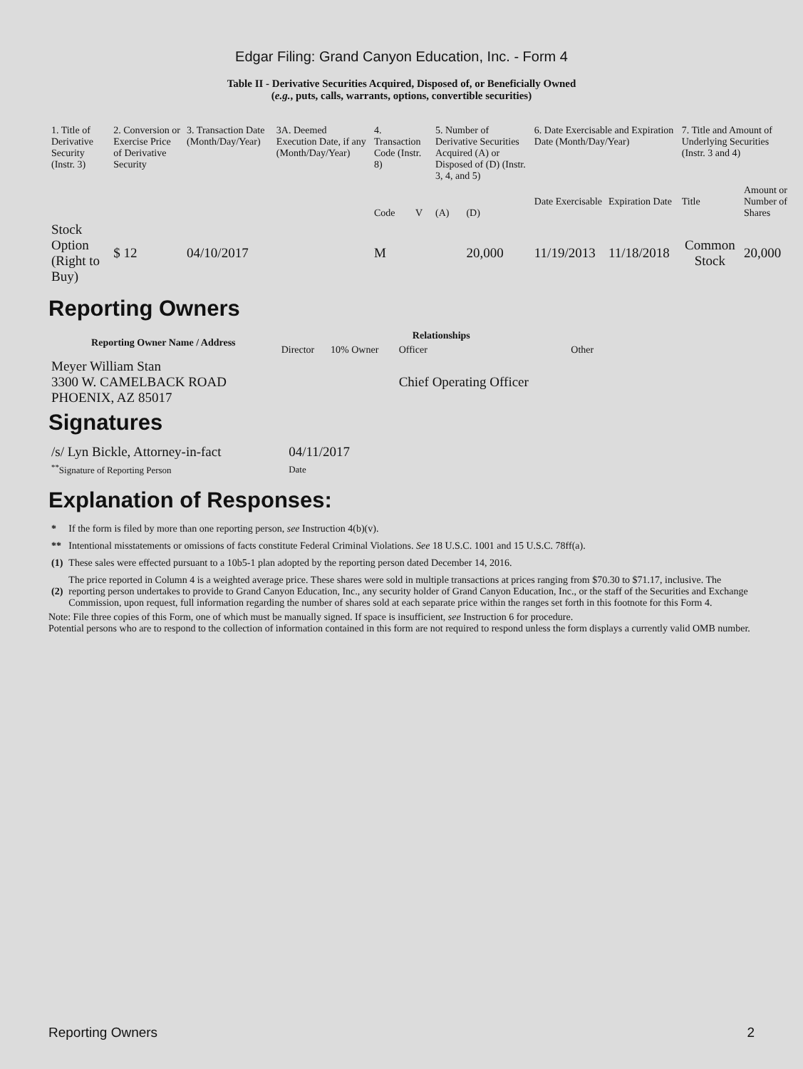Edgar Filing: Grand Canyon Education, Inc. - Form 4
Table II - Derivative Securities Acquired, Disposed of, or Beneficially Owned
(e.g., puts, calls, warrants, options, convertible securities)
| 1. Title of Derivative Security (Instr. 3) | 2. Conversion or Exercise Price of Derivative Security | 3. Transaction Date (Month/Day/Year) | 3A. Deemed Execution Date, if any (Month/Day/Year) | 4. Transaction Code (Instr. 8) | | 5. Number of Derivative Securities Acquired (A) or Disposed of (D) (Instr. 3, 4, and 5) | | 6. Date Exercisable and Expiration Date (Month/Day/Year) | | 7. Title and Amount of Underlying Securities (Instr. 3 and 4) | |
| --- | --- | --- | --- | --- | --- | --- | --- | --- | --- | --- | --- |
| | | | | Code | V | (A) | (D) | Date Exercisable | Expiration Date | Title | Amount or Number of Shares |
| Stock Option (Right to Buy) | $ 12 | 04/10/2017 | | M | | | 20,000 | 11/19/2013 | 11/18/2018 | Common Stock | 20,000 |
Reporting Owners
| Reporting Owner Name / Address | Relationships | | | |
| --- | --- | --- | --- | --- |
| | Director | 10% Owner | Officer | Other |
| Meyer William Stan 3300 W. CAMELBACK ROAD PHOENIX, AZ 85017 | | | Chief Operating Officer | |
Signatures
| /s/ Lyn Bickle, Attorney-in-fact | 04/11/2017 |
| <sup>**</sup> Signature of Reporting Person | Date |
Explanation of Responses:
| * | If the form is filed by more than one reporting person, see Instruction 4(b)(v). |
| ** | Intentional misstatements or omissions of facts constitute Federal Criminal Violations. See 18 U.S.C. 1001 and 15 U.S.C. 78ff(a). |
| (1) | These sales were effected pursuant to a 10b5-1 plan adopted by the reporting person dated December 14, 2016. |
| (2) | The price reported in Column 4 is a weighted average price. These shares were sold in multiple transactions at prices ranging from $70.30 to $71.17, inclusive. The reporting person undertakes to provide to Grand Canyon Education, Inc., any security holder of Grand Canyon Education, Inc., or the staff of the Securities and Exchange Commission, upon request, full information regarding the number of shares sold at each separate price within the ranges set forth in this footnote for this Form 4. |
Note: File three copies of this Form, one of which must be manually signed. If space is insufficient, see Instruction 6 for procedure.
Potential persons who are to respond to the collection of information contained in this form are not required to respond unless the form displays a currently valid OMB number.
Reporting Owners 2